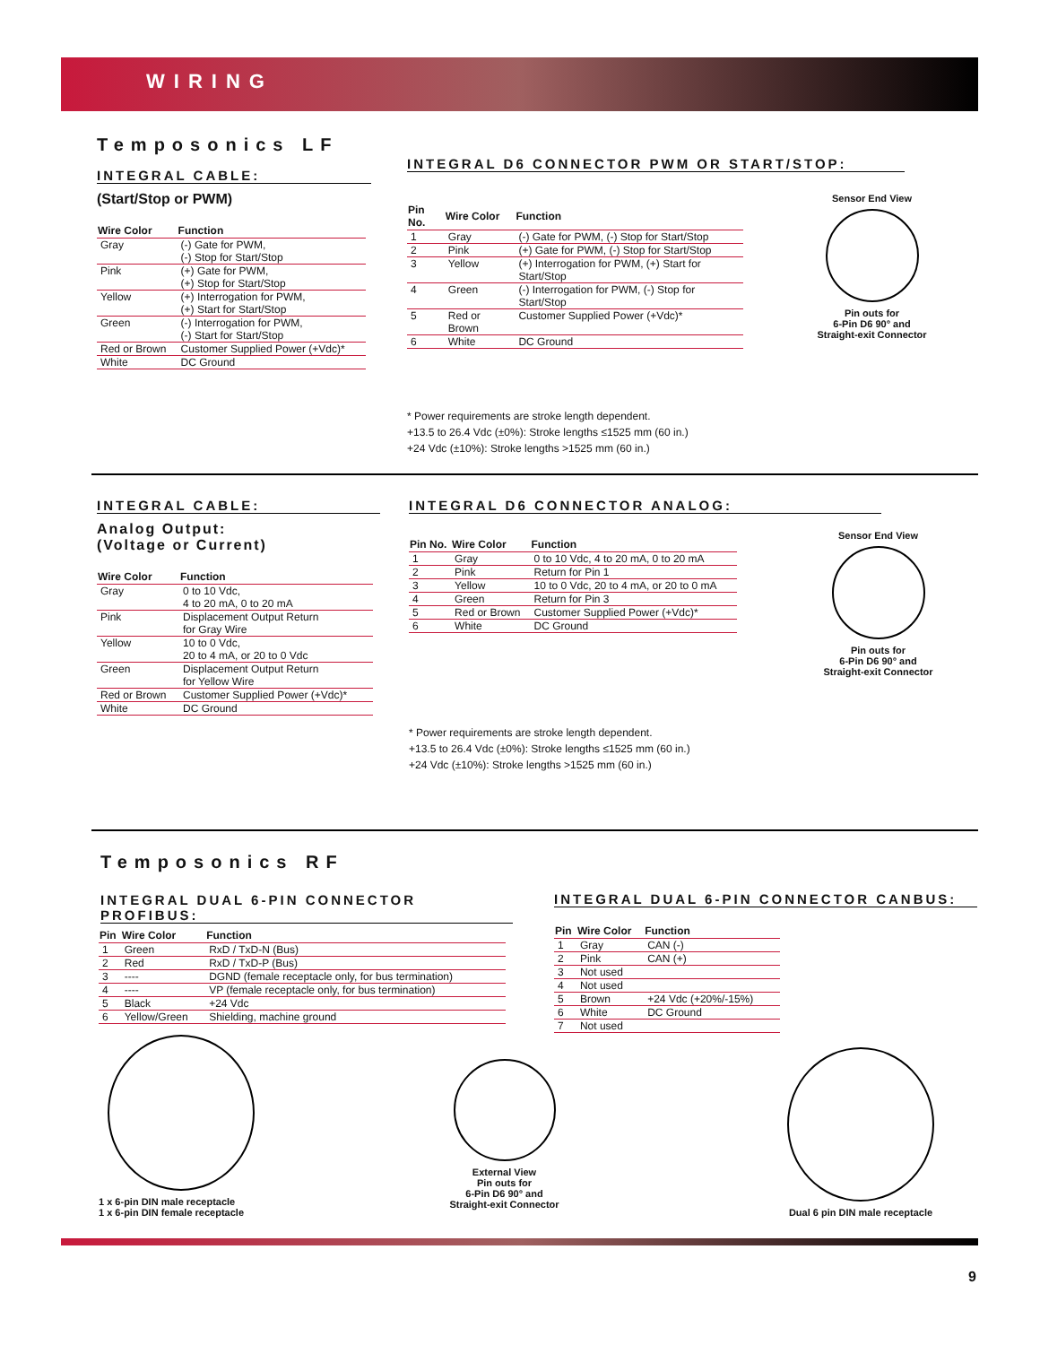WIRING
Temposonics LF
INTEGRAL CABLE:
(Start/Stop or PWM)
| Wire Color | Function |
| --- | --- |
| Gray | (-) Gate for PWM, (-) Stop for Start/Stop |
| Pink | (+) Gate for PWM, (+) Stop for Start/Stop |
| Yellow | (+) Interrogation for PWM, (+) Start for Start/Stop |
| Green | (-) Interrogation for PWM, (-) Start for Start/Stop |
| Red or Brown | Customer Supplied Power (+Vdc)* |
| White | DC Ground |
INTEGRAL D6 CONNECTOR PWM OR START/STOP:
| Pin No. | Wire Color | Function |
| --- | --- | --- |
| 1 | Gray | (-) Gate for PWM, (-) Stop for Start/Stop |
| 2 | Pink | (+) Gate for PWM, (-) Stop for Start/Stop |
| 3 | Yellow | (+) Interrogation for PWM, (+) Start for Start/Stop |
| 4 | Green | (-) Interrogation for PWM, (-) Stop for Start/Stop |
| 5 | Red or Brown | Customer Supplied Power (+Vdc)* |
| 6 | White | DC Ground |
* Power requirements are stroke length dependent.
+13.5 to 26.4 Vdc (±0%): Stroke lengths ≤1525 mm (60 in.)
+24 Vdc (±10%): Stroke lengths >1525 mm (60 in.)
Sensor End View
Pin outs for
6-Pin D6 90° and
Straight-exit Connector
INTEGRAL CABLE:
Analog Output:
(Voltage or Current)
| Wire Color | Function |
| --- | --- |
| Gray | 0 to 10 Vdc, 4 to 20 mA, 0 to 20 mA |
| Pink | Displacement Output Return for Gray Wire |
| Yellow | 10 to 0 Vdc, 20 to 4 mA, or 20 to 0 Vdc |
| Green | Displacement Output Return for Yellow Wire |
| Red or Brown | Customer Supplied Power (+Vdc)* |
| White | DC Ground |
INTEGRAL D6 CONNECTOR ANALOG:
| Pin No. | Wire Color | Function |
| --- | --- | --- |
| 1 | Gray | 0 to 10 Vdc, 4 to 20 mA, 0 to 20 mA |
| 2 | Pink | Return for Pin 1 |
| 3 | Yellow | 10 to 0 Vdc, 20 to 4 mA, or 20 to 0 mA |
| 4 | Green | Return for Pin 3 |
| 5 | Red or Brown | Customer Supplied Power (+Vdc)* |
| 6 | White | DC Ground |
* Power requirements are stroke length dependent.
+13.5 to 26.4 Vdc (±0%): Stroke lengths ≤1525 mm (60 in.)
+24 Vdc (±10%): Stroke lengths >1525 mm (60 in.)
Sensor End View
Pin outs for
6-Pin D6 90° and
Straight-exit Connector
Temposonics RF
INTEGRAL DUAL 6-PIN CONNECTOR PROFIBUS:
| Pin | Wire Color | Function |
| --- | --- | --- |
| 1 | Green | RxD / TxD-N (Bus) |
| 2 | Red | RxD / TxD-P (Bus) |
| 3 | ---- | DGND (female receptacle only, for bus termination) |
| 4 | ---- | VP (female receptacle only, for bus termination) |
| 5 | Black | +24 Vdc |
| 6 | Yellow/Green | Shielding, machine ground |
1 x 6-pin DIN male receptacle
1 x 6-pin DIN female receptacle
External View
Pin outs for
6-Pin D6 90° and
Straight-exit Connector
INTEGRAL DUAL 6-PIN CONNECTOR CANBUS:
| Pin | Wire Color | Function |
| --- | --- | --- |
| 1 | Gray | CAN (-) |
| 2 | Pink | CAN (+) |
| 3 | Not used | |
| 4 | Not used | |
| 5 | Brown | +24 Vdc (+20%/-15%) |
| 6 | White | DC Ground |
| 7 | Not used | |
Dual 6 pin DIN male receptacle
9